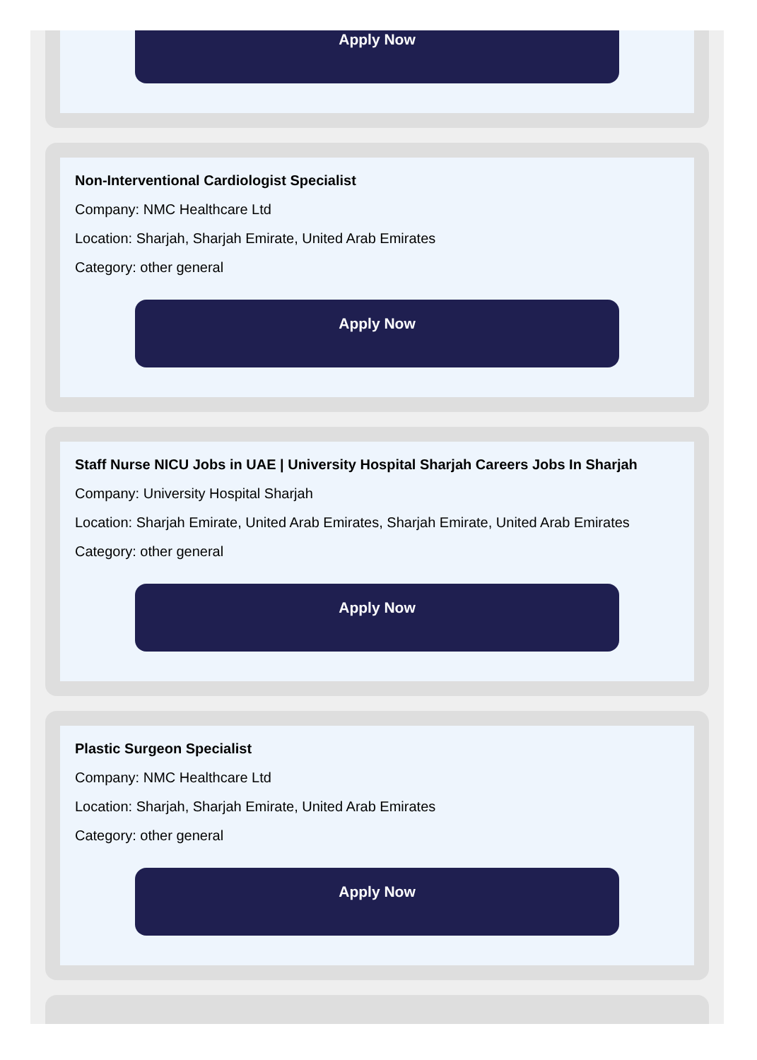Apply Now
Non-Interventional Cardiologist Specialist
Company: NMC Healthcare Ltd
Location: Sharjah, Sharjah Emirate, United Arab Emirates
Category: other general
Apply Now
Staff Nurse NICU Jobs in UAE | University Hospital Sharjah Careers Jobs In Sharjah
Company: University Hospital Sharjah
Location: Sharjah Emirate, United Arab Emirates, Sharjah Emirate, United Arab Emirates
Category: other general
Apply Now
Plastic Surgeon Specialist
Company: NMC Healthcare Ltd
Location: Sharjah, Sharjah Emirate, United Arab Emirates
Category: other general
Apply Now